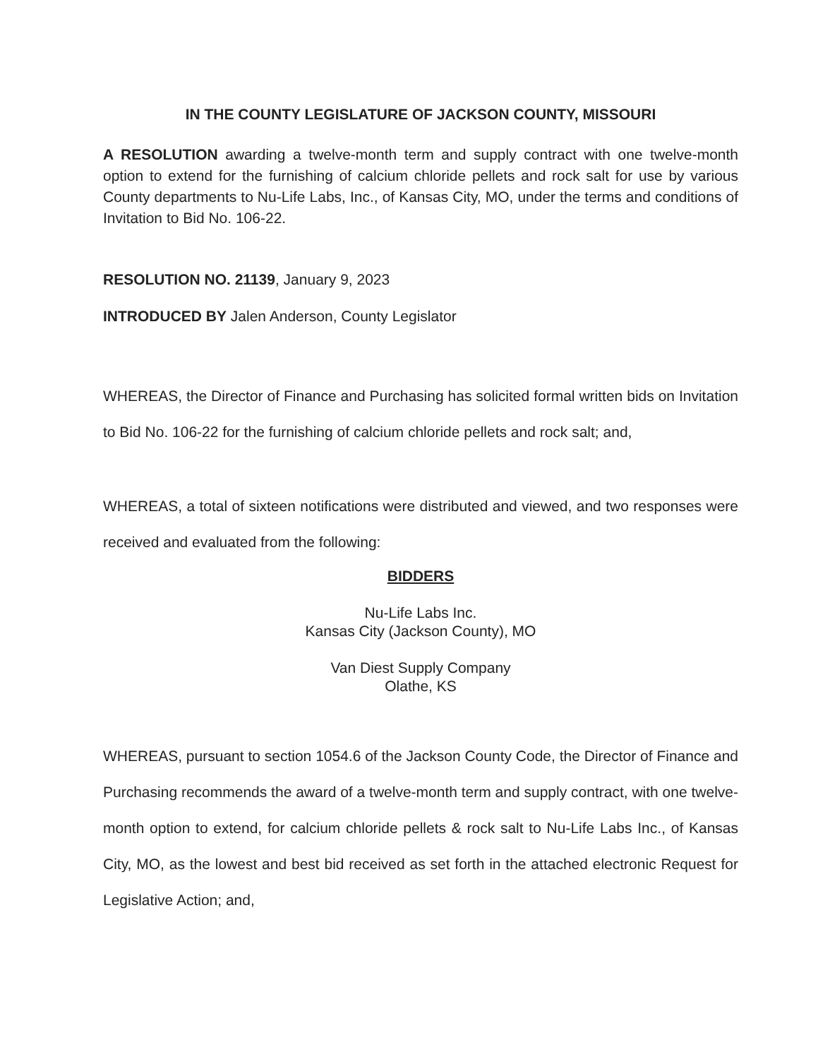IN THE COUNTY LEGISLATURE OF JACKSON COUNTY, MISSOURI
A RESOLUTION awarding a twelve-month term and supply contract with one twelve-month option to extend for the furnishing of calcium chloride pellets and rock salt for use by various County departments to Nu-Life Labs, Inc., of Kansas City, MO, under the terms and conditions of Invitation to Bid No. 106-22.
RESOLUTION NO. 21139, January 9, 2023
INTRODUCED BY Jalen Anderson, County Legislator
WHEREAS, the Director of Finance and Purchasing has solicited formal written bids on Invitation to Bid No. 106-22 for the furnishing of calcium chloride pellets and rock salt; and,
WHEREAS, a total of sixteen notifications were distributed and viewed, and two responses were received and evaluated from the following:
BIDDERS
Nu-Life Labs Inc.
Kansas City (Jackson County), MO
Van Diest Supply Company
Olathe, KS
WHEREAS, pursuant to section 1054.6 of the Jackson County Code, the Director of Finance and Purchasing recommends the award of a twelve-month term and supply contract, with one twelve-month option to extend, for calcium chloride pellets & rock salt to Nu-Life Labs Inc., of Kansas City, MO, as the lowest and best bid received as set forth in the attached electronic Request for Legislative Action; and,